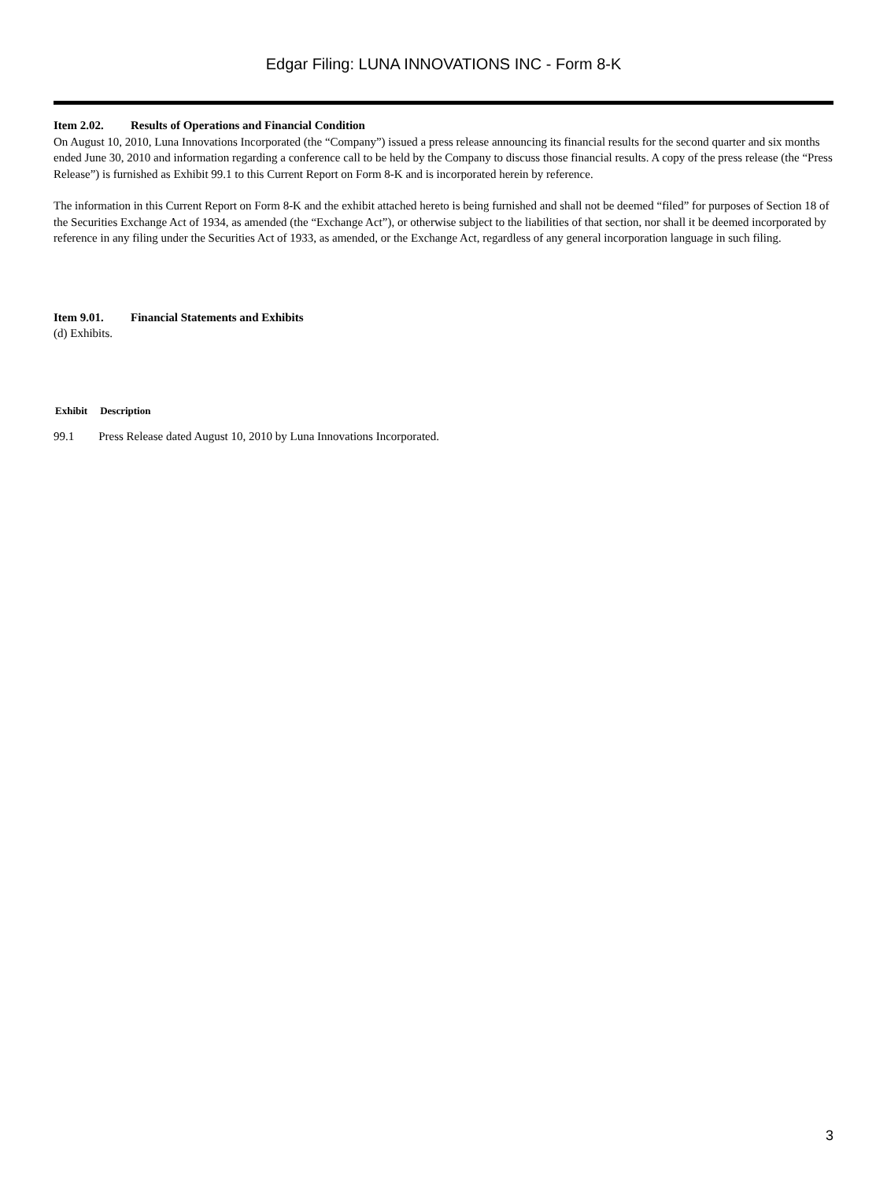Edgar Filing: LUNA INNOVATIONS INC - Form 8-K
Item 2.02. Results of Operations and Financial Condition
On August 10, 2010, Luna Innovations Incorporated (the “Company”) issued a press release announcing its financial results for the second quarter and six months ended June 30, 2010 and information regarding a conference call to be held by the Company to discuss those financial results. A copy of the press release (the “Press Release”) is furnished as Exhibit 99.1 to this Current Report on Form 8-K and is incorporated herein by reference.
The information in this Current Report on Form 8-K and the exhibit attached hereto is being furnished and shall not be deemed “filed” for purposes of Section 18 of the Securities Exchange Act of 1934, as amended (the “Exchange Act”), or otherwise subject to the liabilities of that section, nor shall it be deemed incorporated by reference in any filing under the Securities Act of 1933, as amended, or the Exchange Act, regardless of any general incorporation language in such filing.
Item 9.01. Financial Statements and Exhibits
(d) Exhibits.
| Exhibit | Description |
| --- | --- |
| 99.1 | Press Release dated August 10, 2010 by Luna Innovations Incorporated. |
3